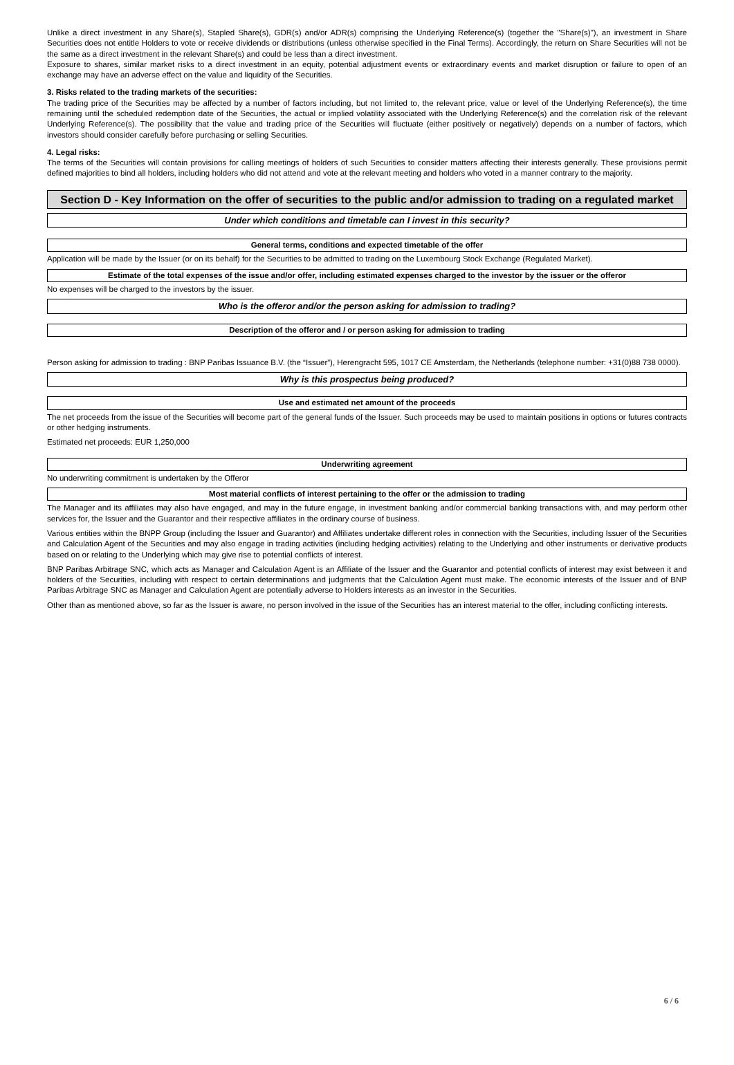Unlike a direct investment in any Share(s), Stapled Share(s), GDR(s) and/or ADR(s) comprising the Underlying Reference(s) (together the "Share(s)"), an investment in Share Securities does not entitle Holders to vote or receive dividends or distributions (unless otherwise specified in the Final Terms). Accordingly, the return on Share Securities will not be the same as a direct investment in the relevant Share(s) and could be less than a direct investment.
Exposure to shares, similar market risks to a direct investment in an equity, potential adjustment events or extraordinary events and market disruption or failure to open of an exchange may have an adverse effect on the value and liquidity of the Securities.
3. Risks related to the trading markets of the securities:
The trading price of the Securities may be affected by a number of factors including, but not limited to, the relevant price, value or level of the Underlying Reference(s), the time remaining until the scheduled redemption date of the Securities, the actual or implied volatility associated with the Underlying Reference(s) and the correlation risk of the relevant Underlying Reference(s). The possibility that the value and trading price of the Securities will fluctuate (either positively or negatively) depends on a number of factors, which investors should consider carefully before purchasing or selling Securities.
4. Legal risks:
The terms of the Securities will contain provisions for calling meetings of holders of such Securities to consider matters affecting their interests generally. These provisions permit defined majorities to bind all holders, including holders who did not attend and vote at the relevant meeting and holders who voted in a manner contrary to the majority.
Section D - Key Information on the offer of securities to the public and/or admission to trading on a regulated market
Under which conditions and timetable can I invest in this security?
General terms, conditions and expected timetable of the offer
Application will be made by the Issuer (or on its behalf) for the Securities to be admitted to trading on the Luxembourg Stock Exchange (Regulated Market).
Estimate of the total expenses of the issue and/or offer, including estimated expenses charged to the investor by the issuer or the offeror
No expenses will be charged to the investors by the issuer.
Who is the offeror and/or the person asking for admission to trading?
Description of the offeror and / or person asking for admission to trading
Person asking for admission to trading : BNP Paribas Issuance B.V. (the “Issuer”), Herengracht 595, 1017 CE Amsterdam, the Netherlands (telephone number: +31(0)88 738 0000).
Why is this prospectus being produced?
Use and estimated net amount of the proceeds
The net proceeds from the issue of the Securities will become part of the general funds of the Issuer. Such proceeds may be used to maintain positions in options or futures contracts or other hedging instruments.
Estimated net proceeds: EUR 1,250,000
Underwriting agreement
No underwriting commitment is undertaken by the Offeror
Most material conflicts of interest pertaining to the offer or the admission to trading
The Manager and its affiliates may also have engaged, and may in the future engage, in investment banking and/or commercial banking transactions with, and may perform other services for, the Issuer and the Guarantor and their respective affiliates in the ordinary course of business.
Various entities within the BNPP Group (including the Issuer and Guarantor) and Affiliates undertake different roles in connection with the Securities, including Issuer of the Securities and Calculation Agent of the Securities and may also engage in trading activities (including hedging activities) relating to the Underlying and other instruments or derivative products based on or relating to the Underlying which may give rise to potential conflicts of interest.
BNP Paribas Arbitrage SNC, which acts as Manager and Calculation Agent is an Affiliate of the Issuer and the Guarantor and potential conflicts of interest may exist between it and holders of the Securities, including with respect to certain determinations and judgments that the Calculation Agent must make. The economic interests of the Issuer and of BNP Paribas Arbitrage SNC as Manager and Calculation Agent are potentially adverse to Holders interests as an investor in the Securities.
Other than as mentioned above, so far as the Issuer is aware, no person involved in the issue of the Securities has an interest material to the offer, including conflicting interests.
6 / 6